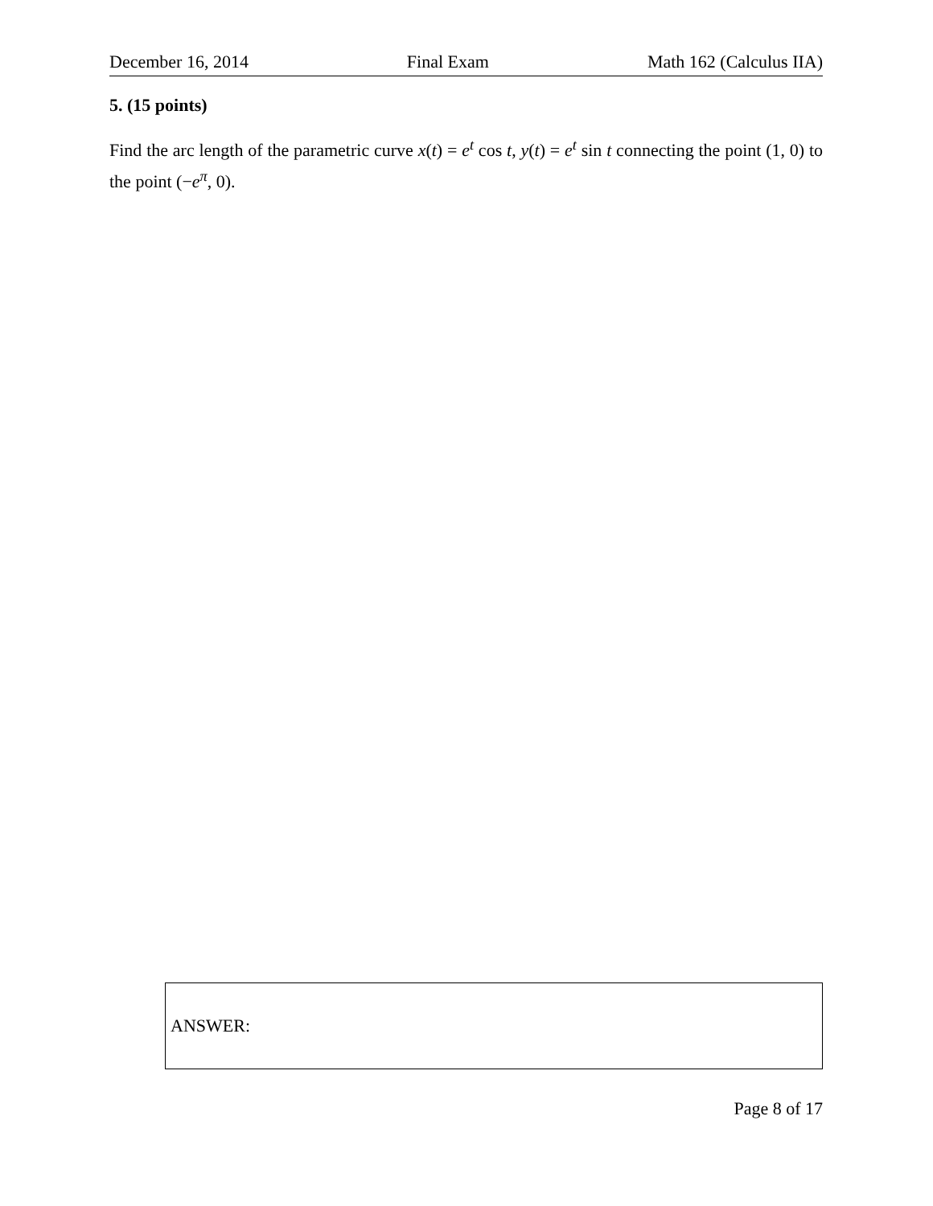December 16, 2014 Final Exam Math 162 (Calculus IIA)
5. (15 points)
Find the arc length of the parametric curve x(t) = e<sup>t</sup> cos t, y(t) = e<sup>t</sup> sin t connecting the point (1, 0) to the point (−e<sup>π</sup>, 0).
ANSWER:
Page 8 of 17